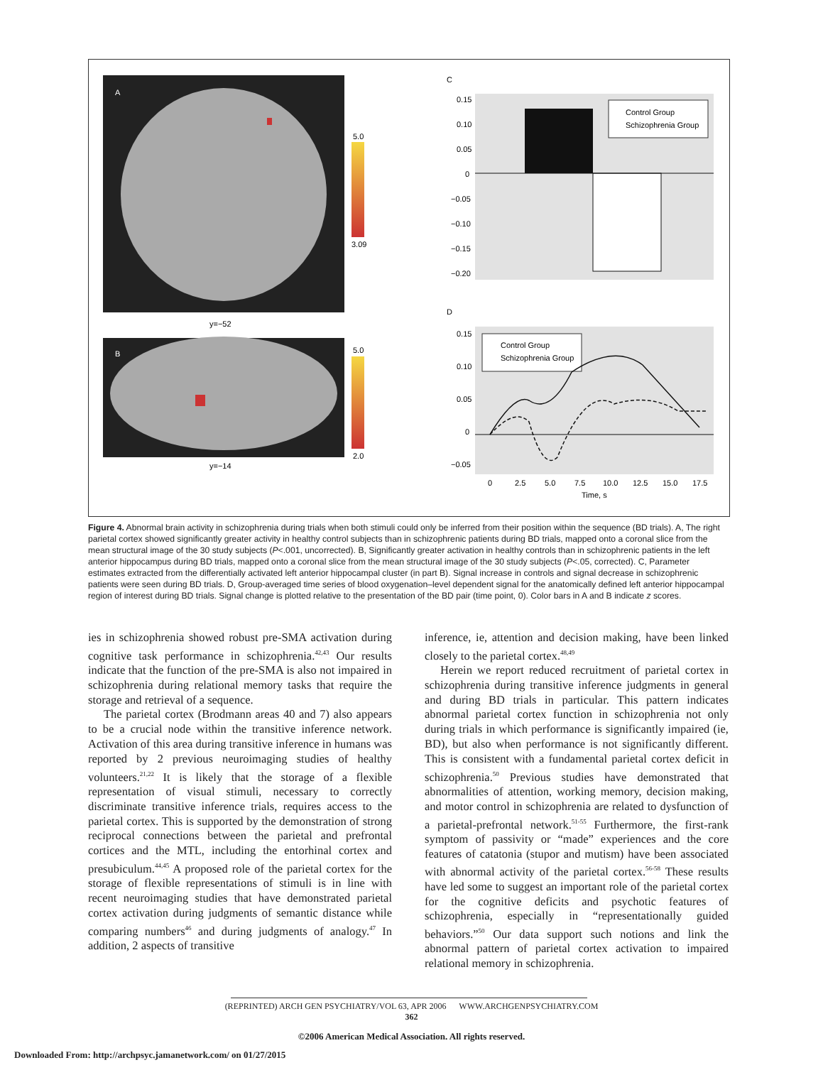A
5.0
3.09
y=−52
B
5.0
2.0
y=−14
C
Control Group
Schizophrenia Group
0.15
0.10
0.05
0
−0.05
−0.10
−0.15
−0.20
D
Control Group
Schizophrenia Group
0.15
0.10
0.05
0
−0.05
0
2.5
5.0
7.5
10.0
12.5
15.0
17.5
Time, s
Figure 4. Abnormal brain activity in schizophrenia during trials when both stimuli could only be inferred from their position within the sequence (BD trials). A, The right parietal cortex showed significantly greater activity in healthy control subjects than in schizophrenic patients during BD trials, mapped onto a coronal slice from the mean structural image of the 30 study subjects (P<.001, uncorrected). B, Significantly greater activation in healthy controls than in schizophrenic patients in the left anterior hippocampus during BD trials, mapped onto a coronal slice from the mean structural image of the 30 study subjects (P<.05, corrected). C, Parameter estimates extracted from the differentially activated left anterior hippocampal cluster (in part B). Signal increase in controls and signal decrease in schizophrenic patients were seen during BD trials. D, Group-averaged time series of blood oxygenation–level dependent signal for the anatomically defined left anterior hippocampal region of interest during BD trials. Signal change is plotted relative to the presentation of the BD pair (time point, 0). Color bars in A and B indicate z scores.
ies in schizophrenia showed robust pre-SMA activation during cognitive task performance in schizophrenia.<sup>42,43</sup> Our results indicate that the function of the pre-SMA is also not impaired in schizophrenia during relational memory tasks that require the storage and retrieval of a sequence.
The parietal cortex (Brodmann areas 40 and 7) also appears to be a crucial node within the transitive inference network. Activation of this area during transitive inference in humans was reported by 2 previous neuroimaging studies of healthy volunteers.<sup>21,22</sup> It is likely that the storage of a flexible representation of visual stimuli, necessary to correctly discriminate transitive inference trials, requires access to the parietal cortex. This is supported by the demonstration of strong reciprocal connections between the parietal and prefrontal cortices and the MTL, including the entorhinal cortex and presubiculum.<sup>44,45</sup> A proposed role of the parietal cortex for the storage of flexible representations of stimuli is in line with recent neuroimaging studies that have demonstrated parietal cortex activation during judgments of semantic distance while comparing numbers<sup>46</sup> and during judgments of analogy.<sup>47</sup> In addition, 2 aspects of transitive
inference, ie, attention and decision making, have been linked closely to the parietal cortex.<sup>48,49</sup>
Herein we report reduced recruitment of parietal cortex in schizophrenia during transitive inference judgments in general and during BD trials in particular. This pattern indicates abnormal parietal cortex function in schizophrenia not only during trials in which performance is significantly impaired (ie, BD), but also when performance is not significantly different. This is consistent with a fundamental parietal cortex deficit in schizophrenia.<sup>50</sup> Previous studies have demonstrated that abnormalities of attention, working memory, decision making, and motor control in schizophrenia are related to dysfunction of a parietal-prefrontal network.<sup>51-55</sup> Furthermore, the first-rank symptom of passivity or “made” experiences and the core features of catatonia (stupor and mutism) have been associated with abnormal activity of the parietal cortex.<sup>56-58</sup> These results have led some to suggest an important role of the parietal cortex for the cognitive deficits and psychotic features of schizophrenia, especially in “representationally guided behaviors.”<sup>50</sup> Our data support such notions and link the abnormal pattern of parietal cortex activation to impaired relational memory in schizophrenia.
(REPRINTED) ARCH GEN PSYCHIATRY/VOL 63, APR 2006 WWW.ARCHGENPSYCHIATRY.COM
362
©2006 American Medical Association. All rights reserved.
Downloaded From: http://archpsyc.jamanetwork.com/ on 01/27/2015